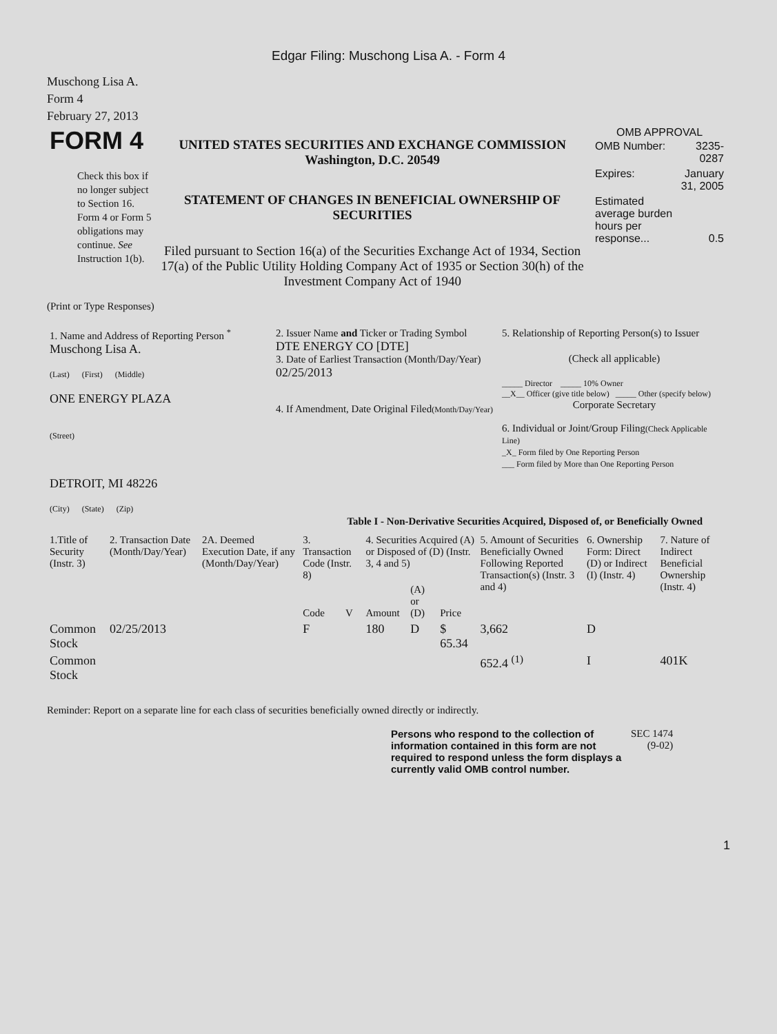Edgar Filing: Muschong Lisa A. - Form 4
Muschong Lisa A.
Form 4
February 27, 2013
| FORM 4 Check this box if no longer subject to Section 16. Form 4 or Form 5 obligations may continue. See Instruction 1(b). | UNITED STATES SECURITIES AND EXCHANGE COMMISSION Washington, D.C. 20549 STATEMENT OF CHANGES IN BENEFICIAL OWNERSHIP OF SECURITIES Filed pursuant to Section 16(a) of the Securities Exchange Act of 1934, Section 17(a) of the Public Utility Holding Company Act of 1935 or Section 30(h) of the Investment Company Act of 1940 | OMB APPROVAL / OMB Number: / 3235-0287 / / Expires: / January 31, 2005 / / Estimated average burden hours per response... / 0.5 / |
(Print or Type Responses)
| 1. Name and Address of Reporting Person <sup>*</sup> Muschong Lisa A. (Last) (First) (Middle) ONE ENERGY PLAZA (Street) DETROIT, MI 48226 (City) (State) (Zip) | 2. Issuer Name and Ticker or Trading Symbol DTE ENERGY CO [DTE] 3. Date of Earliest Transaction (Month/Day/Year) 02/25/2013 4. If Amendment, Date Original Filed (Month/Day/Year) | 5. Relationship of Reporting Person(s) to Issuer (Check all applicable) _____ Director _____ 10% Owner __X__ Officer (give title below) _____ Other (specify below) Corporate Secretary 6. Individual or Joint/Group Filing (Check Applicable Line) _X_ Form filed by One Reporting Person ___ Form filed by More than One Reporting Person |
Table I - Non-Derivative Securities Acquired, Disposed of, or Beneficially Owned
| 1.Title of Security (Instr. 3) | 2. Transaction Date (Month/Day/Year) | 2A. Deemed Execution Date, if any (Month/Day/Year) | 3. Transaction Code (Instr. 8) | | 4. Securities Acquired (A) or Disposed of (D) (Instr. 3, 4 and 5) | | | 5. Amount of Securities Beneficially Owned Following Reported Transaction(s) (Instr. 3 and 4) | 6. Ownership Form: Direct (D) or Indirect (I) (Instr. 4) | 7. Nature of Indirect Beneficial Ownership (Instr. 4) |
| --- | --- | --- | --- | --- | --- | --- | --- | --- | --- | --- |
| | | | Code | V | Amount | (A) or (D) | Price | | | |
| Common Stock | 02/25/2013 | | F | | 180 | D | $ 65.34 | 3,662 | D | |
| Common Stock | | | | | | | | 652.4 <sup>(1)</sup> | I | 401K |
Reminder: Report on a separate line for each class of securities beneficially owned directly or indirectly.
| Persons who respond to the collection of information contained in this form are not required to respond unless the form displays a currently valid OMB control number. | SEC 1474 (9-02) |
1